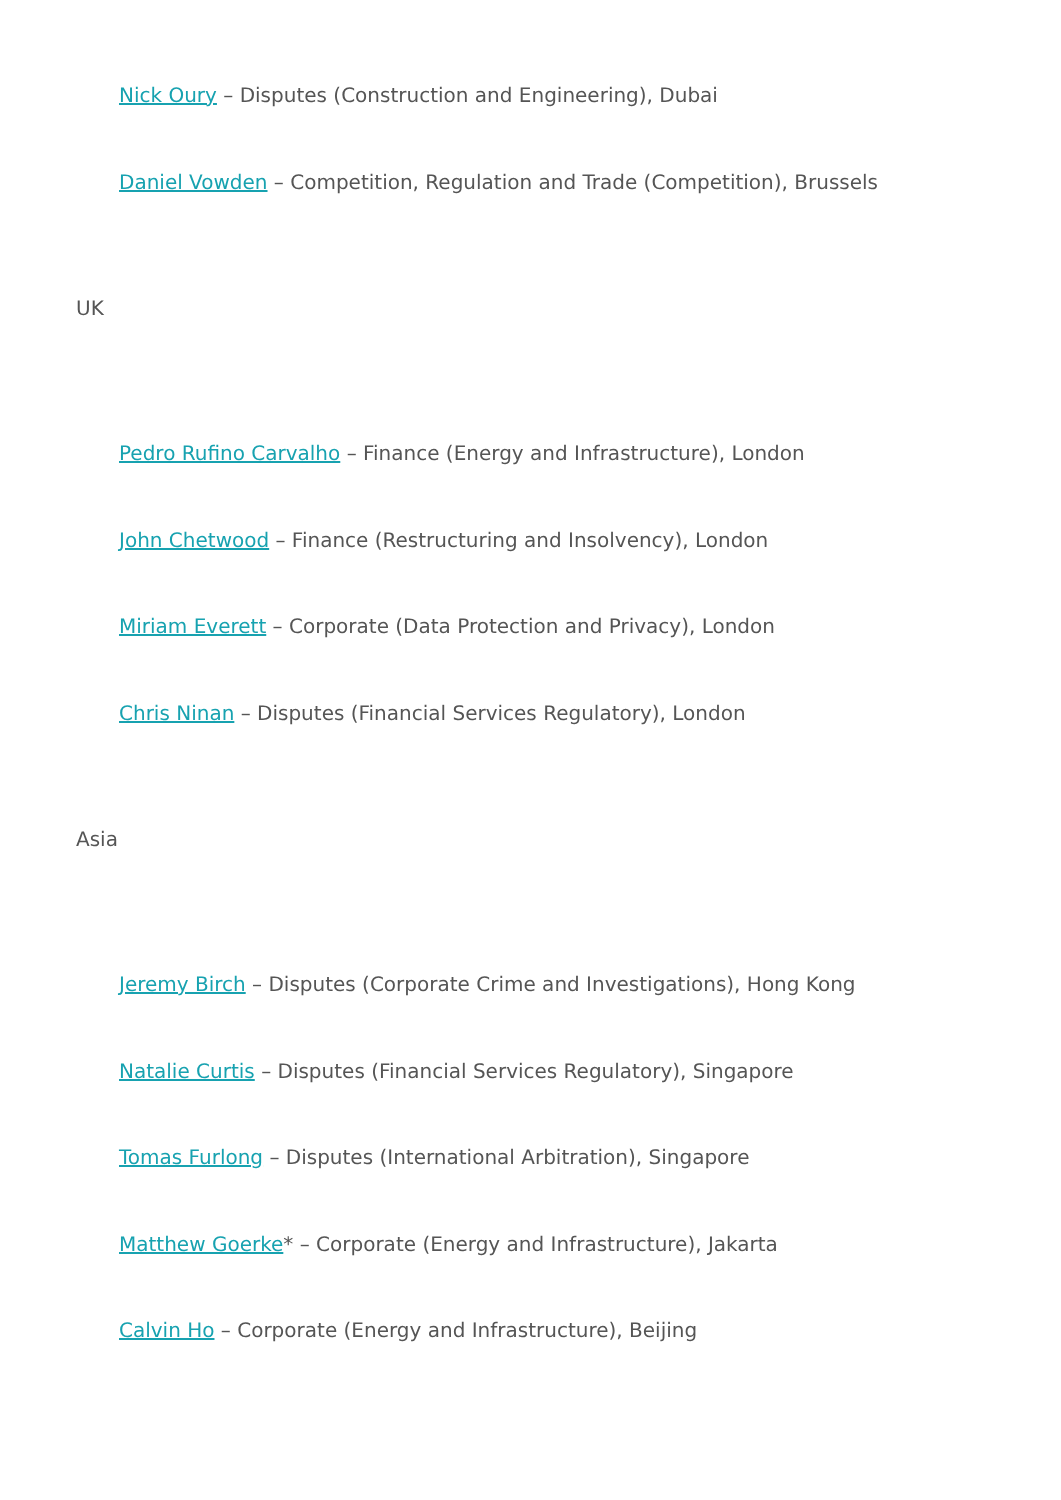Nick Oury – Disputes (Construction and Engineering), Dubai
Daniel Vowden – Competition, Regulation and Trade (Competition), Brussels
UK
Pedro Rufino Carvalho – Finance (Energy and Infrastructure), London
John Chetwood – Finance (Restructuring and Insolvency), London
Miriam Everett – Corporate (Data Protection and Privacy), London
Chris Ninan – Disputes (Financial Services Regulatory), London
Asia
Jeremy Birch – Disputes (Corporate Crime and Investigations), Hong Kong
Natalie Curtis – Disputes (Financial Services Regulatory), Singapore
Tomas Furlong – Disputes (International Arbitration), Singapore
Matthew Goerke* – Corporate (Energy and Infrastructure), Jakarta
Calvin Ho – Corporate (Energy and Infrastructure), Beijing